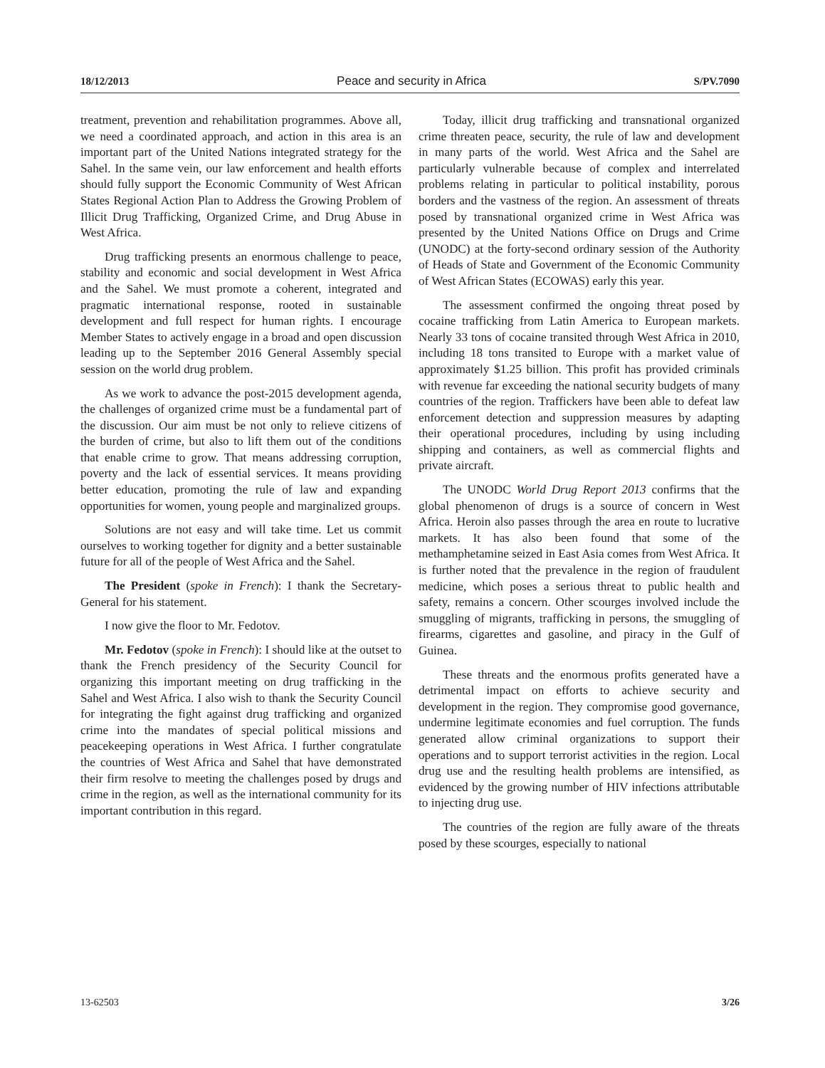18/12/2013 Peace and security in Africa S/PV.7090
treatment, prevention and rehabilitation programmes. Above all, we need a coordinated approach, and action in this area is an important part of the United Nations integrated strategy for the Sahel. In the same vein, our law enforcement and health efforts should fully support the Economic Community of West African States Regional Action Plan to Address the Growing Problem of Illicit Drug Trafficking, Organized Crime, and Drug Abuse in West Africa.
Drug trafficking presents an enormous challenge to peace, stability and economic and social development in West Africa and the Sahel. We must promote a coherent, integrated and pragmatic international response, rooted in sustainable development and full respect for human rights. I encourage Member States to actively engage in a broad and open discussion leading up to the September 2016 General Assembly special session on the world drug problem.
As we work to advance the post-2015 development agenda, the challenges of organized crime must be a fundamental part of the discussion. Our aim must be not only to relieve citizens of the burden of crime, but also to lift them out of the conditions that enable crime to grow. That means addressing corruption, poverty and the lack of essential services. It means providing better education, promoting the rule of law and expanding opportunities for women, young people and marginalized groups.
Solutions are not easy and will take time. Let us commit ourselves to working together for dignity and a better sustainable future for all of the people of West Africa and the Sahel.
The President (spoke in French): I thank the Secretary-General for his statement.
I now give the floor to Mr. Fedotov.
Mr. Fedotov (spoke in French): I should like at the outset to thank the French presidency of the Security Council for organizing this important meeting on drug trafficking in the Sahel and West Africa. I also wish to thank the Security Council for integrating the fight against drug trafficking and organized crime into the mandates of special political missions and peacekeeping operations in West Africa. I further congratulate the countries of West Africa and Sahel that have demonstrated their firm resolve to meeting the challenges posed by drugs and crime in the region, as well as the international community for its important contribution in this regard.
Today, illicit drug trafficking and transnational organized crime threaten peace, security, the rule of law and development in many parts of the world. West Africa and the Sahel are particularly vulnerable because of complex and interrelated problems relating in particular to political instability, porous borders and the vastness of the region. An assessment of threats posed by transnational organized crime in West Africa was presented by the United Nations Office on Drugs and Crime (UNODC) at the forty-second ordinary session of the Authority of Heads of State and Government of the Economic Community of West African States (ECOWAS) early this year.
The assessment confirmed the ongoing threat posed by cocaine trafficking from Latin America to European markets. Nearly 33 tons of cocaine transited through West Africa in 2010, including 18 tons transited to Europe with a market value of approximately $1.25 billion. This profit has provided criminals with revenue far exceeding the national security budgets of many countries of the region. Traffickers have been able to defeat law enforcement detection and suppression measures by adapting their operational procedures, including by using including shipping and containers, as well as commercial flights and private aircraft.
The UNODC World Drug Report 2013 confirms that the global phenomenon of drugs is a source of concern in West Africa. Heroin also passes through the area en route to lucrative markets. It has also been found that some of the methamphetamine seized in East Asia comes from West Africa. It is further noted that the prevalence in the region of fraudulent medicine, which poses a serious threat to public health and safety, remains a concern. Other scourges involved include the smuggling of migrants, trafficking in persons, the smuggling of firearms, cigarettes and gasoline, and piracy in the Gulf of Guinea.
These threats and the enormous profits generated have a detrimental impact on efforts to achieve security and development in the region. They compromise good governance, undermine legitimate economies and fuel corruption. The funds generated allow criminal organizations to support their operations and to support terrorist activities in the region. Local drug use and the resulting health problems are intensified, as evidenced by the growing number of HIV infections attributable to injecting drug use.
The countries of the region are fully aware of the threats posed by these scourges, especially to national
13-62503 3/26